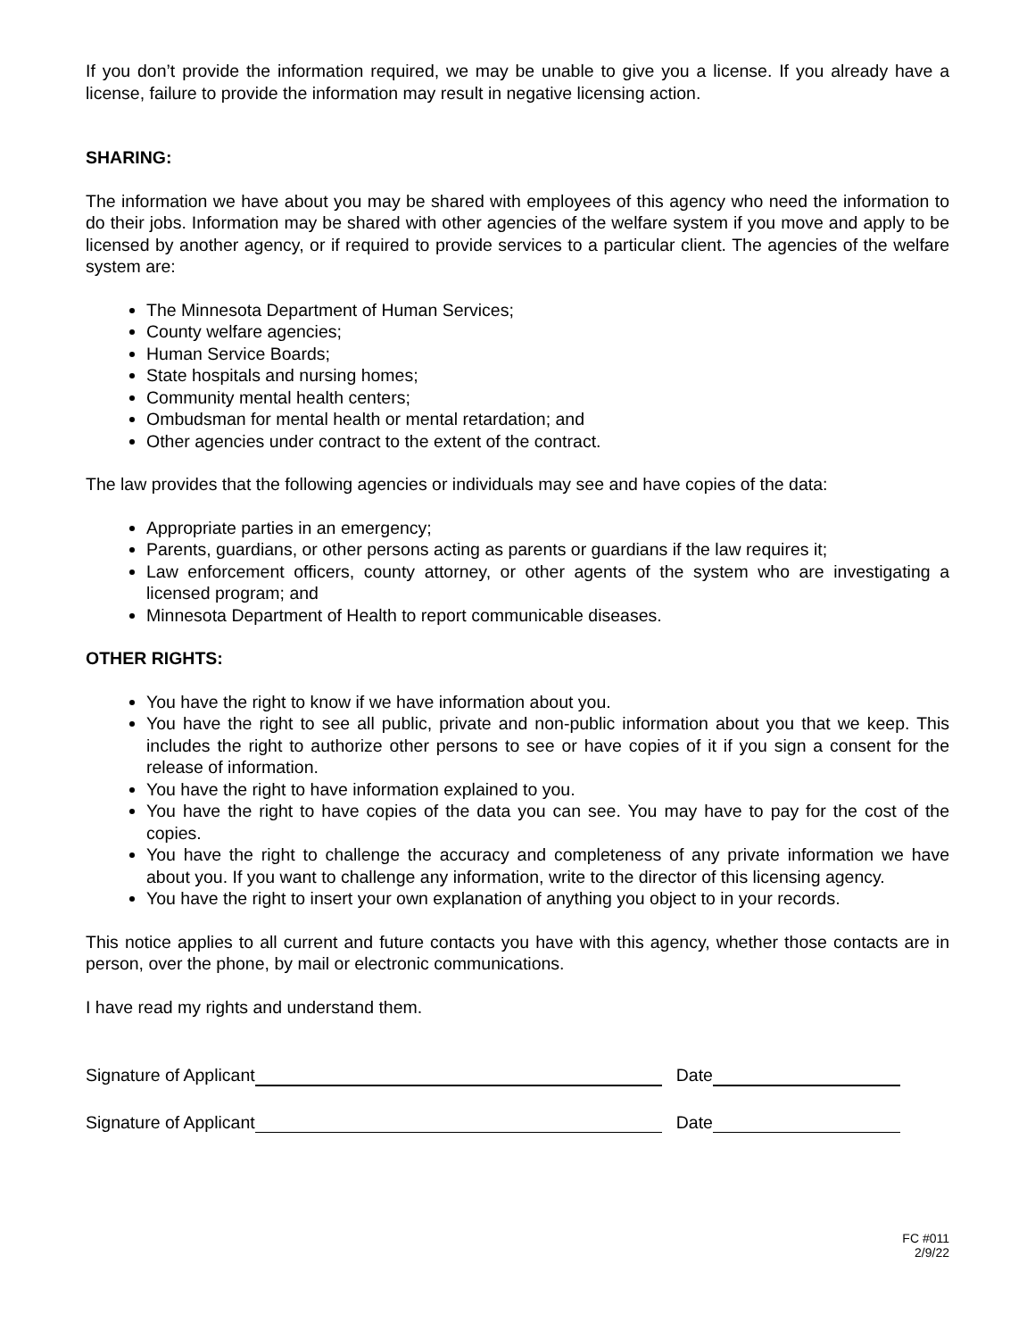If you don’t provide the information required, we may be unable to give you a license. If you already have a license, failure to provide the information may result in negative licensing action.
SHARING:
The information we have about you may be shared with employees of this agency who need the information to do their jobs. Information may be shared with other agencies of the welfare system if you move and apply to be licensed by another agency, or if required to provide services to a particular client. The agencies of the welfare system are:
The Minnesota Department of Human Services;
County welfare agencies;
Human Service Boards;
State hospitals and nursing homes;
Community mental health centers;
Ombudsman for mental health or mental retardation; and
Other agencies under contract to the extent of the contract.
The law provides that the following agencies or individuals may see and have copies of the data:
Appropriate parties in an emergency;
Parents, guardians, or other persons acting as parents or guardians if the law requires it;
Law enforcement officers, county attorney, or other agents of the system who are investigating a licensed program; and
Minnesota Department of Health to report communicable diseases.
OTHER RIGHTS:
You have the right to know if we have information about you.
You have the right to see all public, private and non-public information about you that we keep. This includes the right to authorize other persons to see or have copies of it if you sign a consent for the release of information.
You have the right to have information explained to you.
You have the right to have copies of the data you can see. You may have to pay for the cost of the copies.
You have the right to challenge the accuracy and completeness of any private information we have about you. If you want to challenge any information, write to the director of this licensing agency.
You have the right to insert your own explanation of anything you object to in your records.
This notice applies to all current and future contacts you have with this agency, whether those contacts are in person, over the phone, by mail or electronic communications.
I have read my rights and understand them.
Signature of Applicant Date
Signature of Applicant Date
FC #011
2/9/22